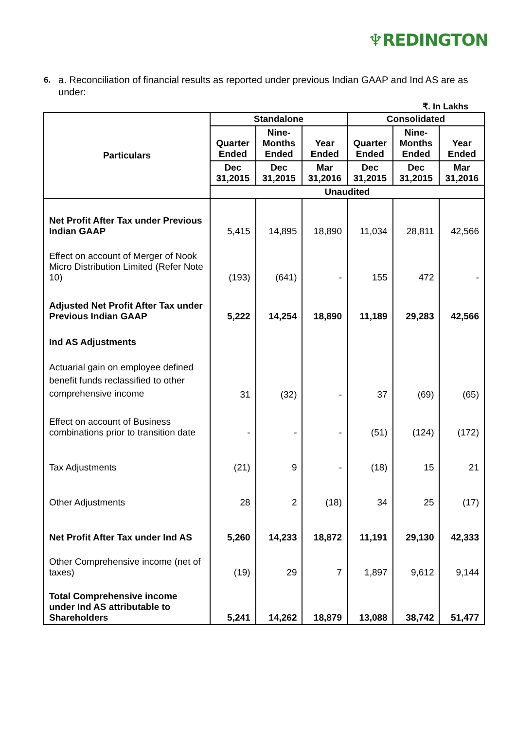♆REDINGTON
6. a. Reconciliation of financial results as reported under previous Indian GAAP and Ind AS are as under:
₹. In Lakhs
| Particulars | Standalone | | | Consolidated | | |
| --- | --- | --- | --- | --- | --- | --- |
| | Quarter Ended | Nine-Months Ended | Year Ended | Quarter Ended | Nine-Months Ended | Year Ended |
| | Dec 31,2015 | Dec 31,2015 | Mar 31,2016 | Dec 31,2015 | Dec 31,2015 | Mar 31,2016 |
| | Unaudited | | | | | |
| Net Profit After Tax under Previous Indian GAAP | 5,415 | 14,895 | 18,890 | 11,034 | 28,811 | 42,566 |
| Effect on account of Merger of Nook Micro Distribution Limited (Refer Note 10) | (193) | (641) | - | 155 | 472 | - |
| Adjusted Net Profit After Tax under Previous Indian GAAP | 5,222 | 14,254 | 18,890 | 11,189 | 29,283 | 42,566 |
| Ind AS Adjustments | | | | | | |
| Actuarial gain on employee defined benefit funds reclassified to other comprehensive income | 31 | (32) | - | 37 | (69) | (65) |
| Effect on account of Business combinations prior to transition date | - | - | - | (51) | (124) | (172) |
| Tax Adjustments | (21) | 9 | - | (18) | 15 | 21 |
| Other Adjustments | 28 | 2 | (18) | 34 | 25 | (17) |
| Net Profit After Tax under Ind AS | 5,260 | 14,233 | 18,872 | 11,191 | 29,130 | 42,333 |
| Other Comprehensive income (net of taxes) | (19) | 29 | 7 | 1,897 | 9,612 | 9,144 |
| Total Comprehensive income under Ind AS attributable to Shareholders | 5,241 | 14,262 | 18,879 | 13,088 | 38,742 | 51,477 |